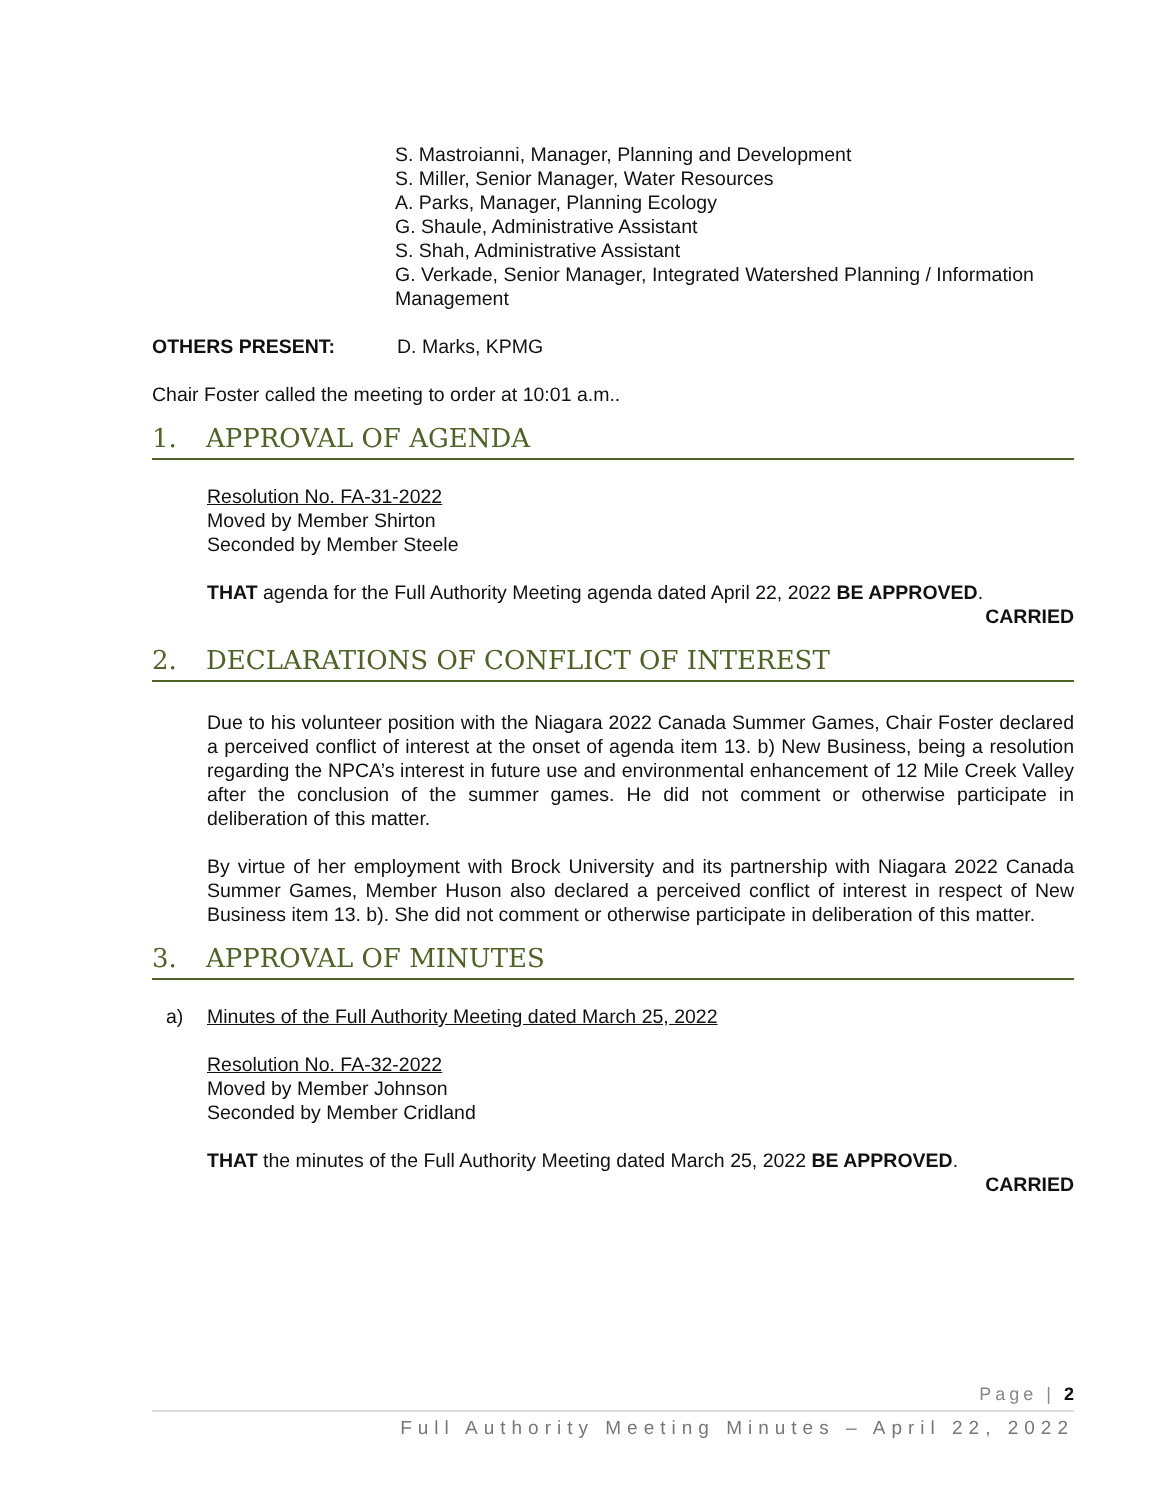S. Mastroianni, Manager, Planning and Development
S. Miller, Senior Manager, Water Resources
A. Parks, Manager, Planning Ecology
G. Shaule, Administrative Assistant
S. Shah, Administrative Assistant
G. Verkade, Senior Manager, Integrated Watershed Planning / Information Management
OTHERS PRESENT: D. Marks, KPMG
Chair Foster called the meeting to order at 10:01 a.m..
1. APPROVAL OF AGENDA
Resolution No. FA-31-2022
Moved by Member Shirton
Seconded by Member Steele
THAT agenda for the Full Authority Meeting agenda dated April 22, 2022 BE APPROVED.
CARRIED
2. DECLARATIONS OF CONFLICT OF INTEREST
Due to his volunteer position with the Niagara 2022 Canada Summer Games, Chair Foster declared a perceived conflict of interest at the onset of agenda item 13. b) New Business, being a resolution regarding the NPCA’s interest in future use and environmental enhancement of 12 Mile Creek Valley after the conclusion of the summer games. He did not comment or otherwise participate in deliberation of this matter.
By virtue of her employment with Brock University and its partnership with Niagara 2022 Canada Summer Games, Member Huson also declared a perceived conflict of interest in respect of New Business item 13. b). She did not comment or otherwise participate in deliberation of this matter.
3. APPROVAL OF MINUTES
a) Minutes of the Full Authority Meeting dated March 25, 2022
Resolution No. FA-32-2022
Moved by Member Johnson
Seconded by Member Cridland
THAT the minutes of the Full Authority Meeting dated March 25, 2022 BE APPROVED.
CARRIED
Page | 2
Full Authority Meeting Minutes – April 22, 2022